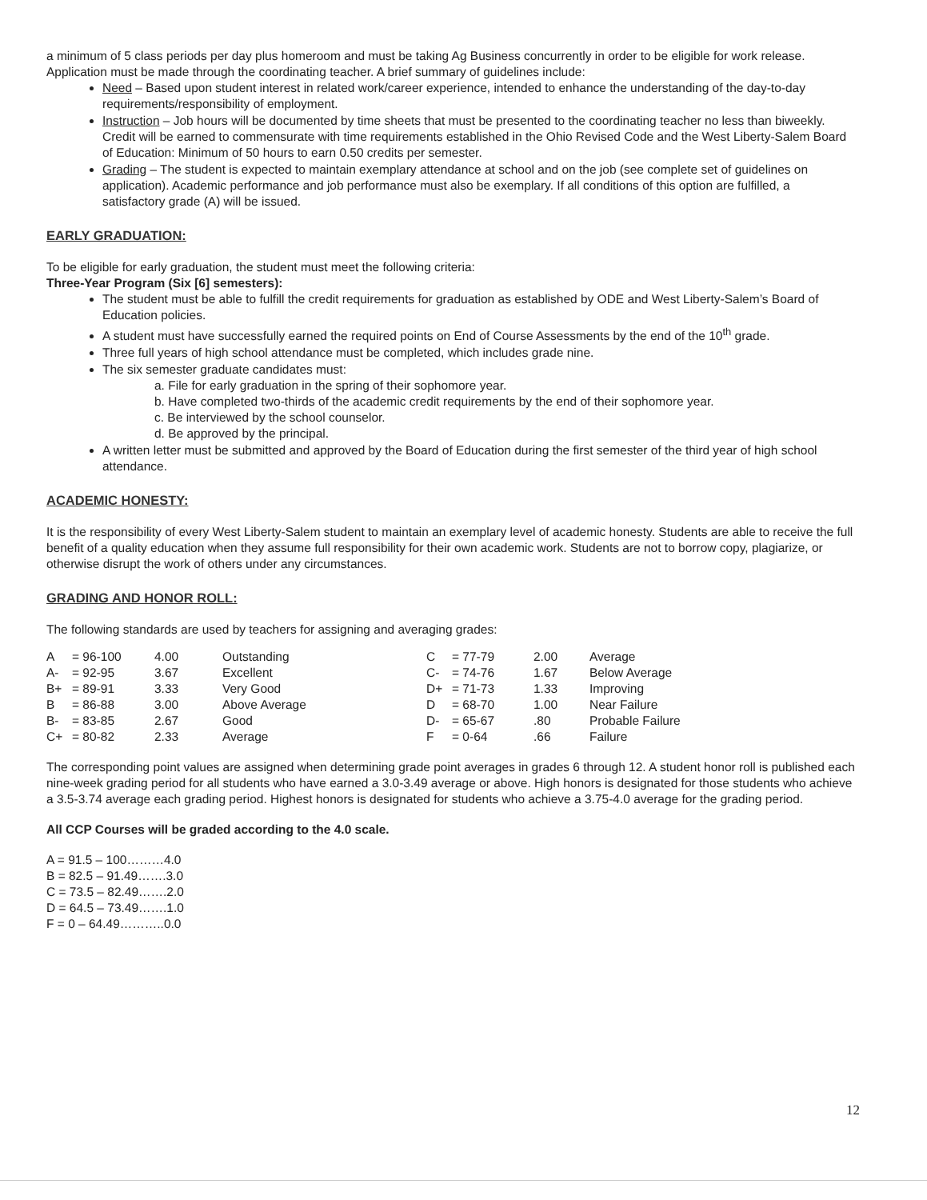a minimum of 5 class periods per day plus homeroom and must be taking Ag Business concurrently in order to be eligible for work release. Application must be made through the coordinating teacher. A brief summary of guidelines include:
Need – Based upon student interest in related work/career experience, intended to enhance the understanding of the day-to-day requirements/responsibility of employment.
Instruction – Job hours will be documented by time sheets that must be presented to the coordinating teacher no less than biweekly. Credit will be earned to commensurate with time requirements established in the Ohio Revised Code and the West Liberty-Salem Board of Education: Minimum of 50 hours to earn 0.50 credits per semester.
Grading – The student is expected to maintain exemplary attendance at school and on the job (see complete set of guidelines on application). Academic performance and job performance must also be exemplary. If all conditions of this option are fulfilled, a satisfactory grade (A) will be issued.
EARLY GRADUATION:
To be eligible for early graduation, the student must meet the following criteria:
Three-Year Program (Six [6] semesters):
The student must be able to fulfill the credit requirements for graduation as established by ODE and West Liberty-Salem’s Board of Education policies.
A student must have successfully earned the required points on End of Course Assessments by the end of the 10<sup>th</sup> grade.
Three full years of high school attendance must be completed, which includes grade nine.
The six semester graduate candidates must:
a. File for early graduation in the spring of their sophomore year.
b. Have completed two-thirds of the academic credit requirements by the end of their sophomore year.
c. Be interviewed by the school counselor.
d. Be approved by the principal.
A written letter must be submitted and approved by the Board of Education during the first semester of the third year of high school attendance.
ACADEMIC HONESTY:
It is the responsibility of every West Liberty-Salem student to maintain an exemplary level of academic honesty. Students are able to receive the full benefit of a quality education when they assume full responsibility for their own academic work. Students are not to borrow copy, plagiarize, or otherwise disrupt the work of others under any circumstances.
GRADING AND HONOR ROLL:
The following standards are used by teachers for assigning and averaging grades:
| A | = 96-100 | 4.00 | Outstanding | C | = 77-79 | 2.00 | Average |
| A- | = 92-95 | 3.67 | Excellent | C- | = 74-76 | 1.67 | Below Average |
| B+ | = 89-91 | 3.33 | Very Good | D+ | = 71-73 | 1.33 | Improving |
| B | = 86-88 | 3.00 | Above Average | D | = 68-70 | 1.00 | Near Failure |
| B- | = 83-85 | 2.67 | Good | D- | = 65-67 | .80 | Probable Failure |
| C+ | = 80-82 | 2.33 | Average | F | = 0-64 | .66 | Failure |
The corresponding point values are assigned when determining grade point averages in grades 6 through 12. A student honor roll is published each nine-week grading period for all students who have earned a 3.0-3.49 average or above. High honors is designated for those students who achieve a 3.5-3.74 average each grading period. Highest honors is designated for students who achieve a 3.75-4.0 average for the grading period.
All CCP Courses will be graded according to the 4.0 scale.
A = 91.5 – 100………4.0
B = 82.5 – 91.49…….3.0
C = 73.5 – 82.49…….2.0
D = 64.5 – 73.49…….1.0
F = 0 – 64.49………..0.0
12